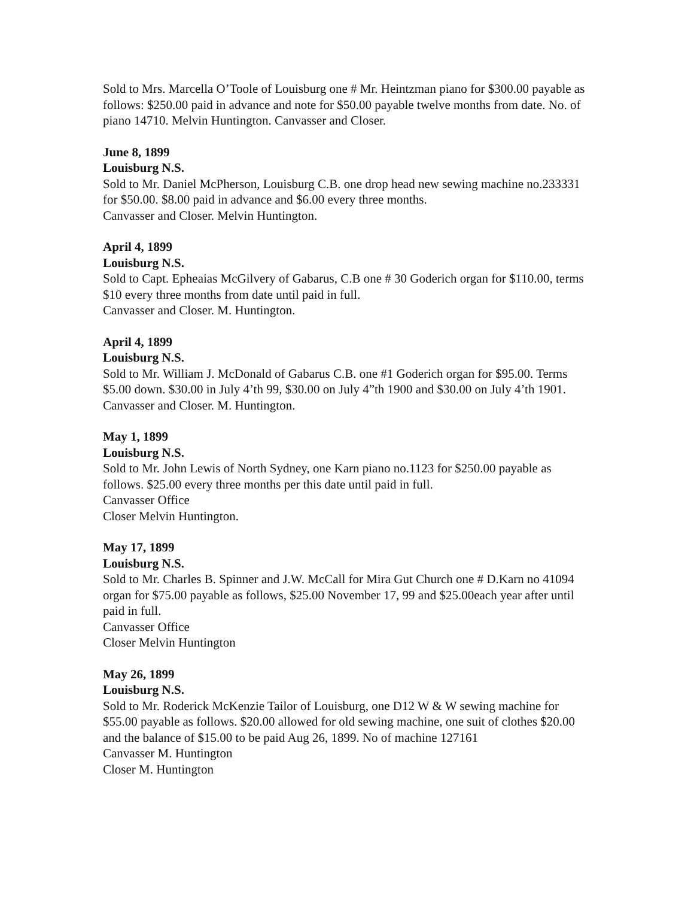Sold to Mrs. Marcella O’Toole of Louisburg one # Mr. Heintzman piano for $300.00 payable as follows: $250.00 paid in advance and note for $50.00 payable twelve months from date. No. of piano 14710. Melvin Huntington. Canvasser and Closer.
June 8, 1899
Louisburg N.S.
Sold to Mr. Daniel McPherson, Louisburg C.B. one drop head new sewing machine no.233331 for $50.00. $8.00 paid in advance and $6.00 every three months.
Canvasser and Closer. Melvin Huntington.
April 4, 1899
Louisburg N.S.
Sold to Capt. Epheaias McGilvery of Gabarus, C.B one # 30 Goderich organ for $110.00, terms $10 every three months from date until paid in full.
Canvasser and Closer. M. Huntington.
April 4, 1899
Louisburg N.S.
Sold to Mr. William J. McDonald of Gabarus C.B. one #1 Goderich organ for $95.00. Terms $5.00 down. $30.00 in July 4’th 99, $30.00 on July 4”th 1900 and $30.00 on July 4’th 1901.
Canvasser and Closer. M. Huntington.
May 1, 1899
Louisburg N.S.
Sold to Mr. John Lewis of North Sydney, one Karn piano no.1123 for $250.00 payable as follows. $25.00 every three months per this date until paid in full.
Canvasser Office
Closer Melvin Huntington.
May 17, 1899
Louisburg N.S.
Sold to Mr. Charles B. Spinner and J.W. McCall for Mira Gut Church one # D.Karn no 41094 organ for $75.00 payable as follows, $25.00 November 17, 99 and $25.00each year after until paid in full.
Canvasser Office
Closer Melvin Huntington
May 26, 1899
Louisburg N.S.
Sold to Mr. Roderick McKenzie Tailor of Louisburg, one D12 W & W sewing machine for $55.00 payable as follows. $20.00 allowed for old sewing machine, one suit of clothes $20.00 and the balance of $15.00 to be paid Aug 26, 1899. No of machine 127161
Canvasser M. Huntington
Closer M. Huntington